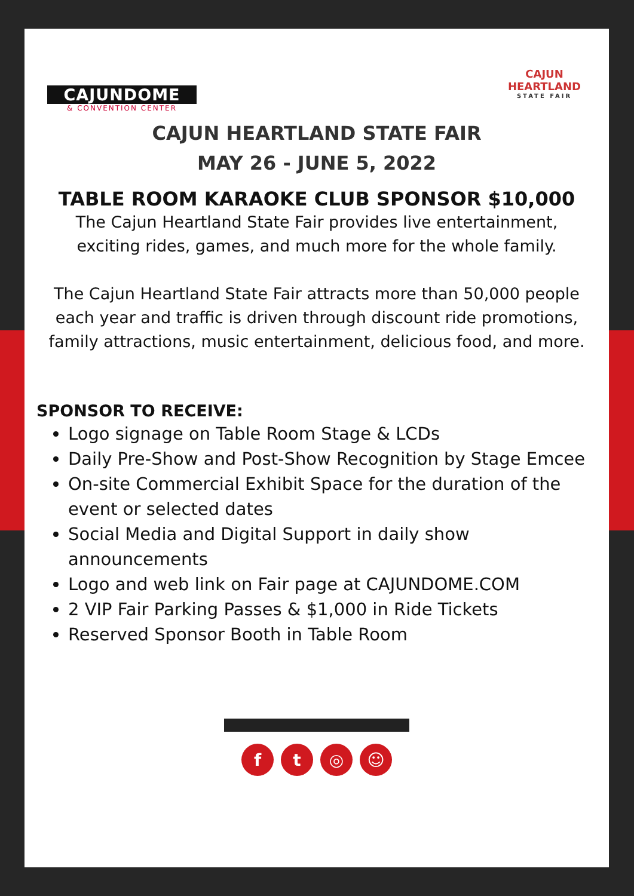CAJUNDOME
& CONVENTION CENTER
CAJUN HEARTLAND
STATE FAIR
CAJUN HEARTLAND STATE FAIR
MAY 26 - JUNE 5, 2022
TABLE ROOM KARAOKE CLUB SPONSOR $10,000
The Cajun Heartland State Fair provides live entertainment, exciting rides, games, and much more for the whole family.
The Cajun Heartland State Fair attracts more than 50,000 people each year and traffic is driven through discount ride promotions, family attractions, music entertainment, delicious food, and more.
SPONSOR TO RECEIVE:
Logo signage on Table Room Stage & LCDs
Daily Pre-Show and Post-Show Recognition by Stage Emcee
On-site Commercial Exhibit Space for the duration of the event or selected dates
Social Media and Digital Support in daily show announcements
Logo and web link on Fair page at CAJUNDOME.COM
2 VIP Fair Parking Passes & $1,000 in Ride Tickets
Reserved Sponsor Booth in Table Room
ft ◎ ☺